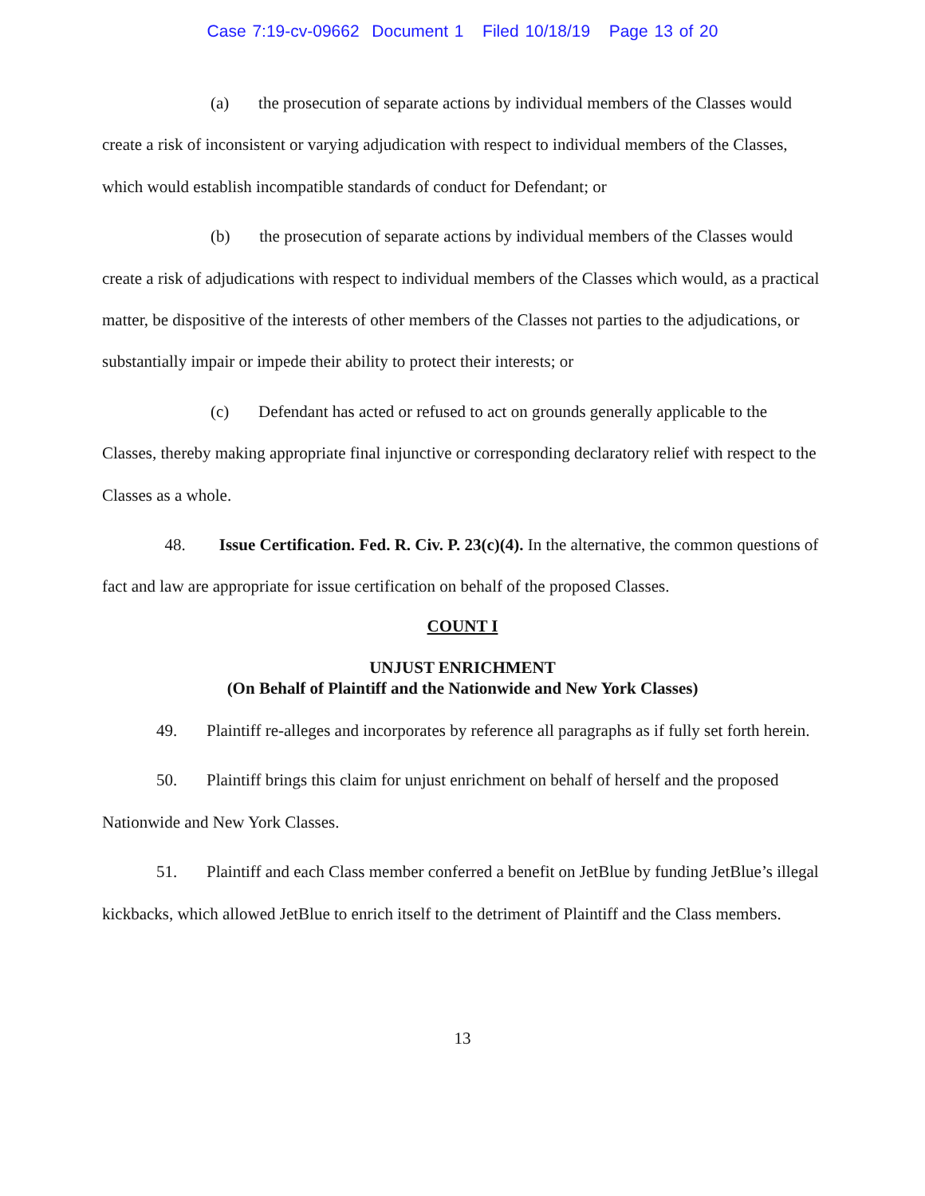Case 7:19-cv-09662 Document 1 Filed 10/18/19 Page 13 of 20
(a) the prosecution of separate actions by individual members of the Classes would create a risk of inconsistent or varying adjudication with respect to individual members of the Classes, which would establish incompatible standards of conduct for Defendant; or
(b) the prosecution of separate actions by individual members of the Classes would create a risk of adjudications with respect to individual members of the Classes which would, as a practical matter, be dispositive of the interests of other members of the Classes not parties to the adjudications, or substantially impair or impede their ability to protect their interests; or
(c) Defendant has acted or refused to act on grounds generally applicable to the Classes, thereby making appropriate final injunctive or corresponding declaratory relief with respect to the Classes as a whole.
48. Issue Certification. Fed. R. Civ. P. 23(c)(4). In the alternative, the common questions of fact and law are appropriate for issue certification on behalf of the proposed Classes.
COUNT I
UNJUST ENRICHMENT
(On Behalf of Plaintiff and the Nationwide and New York Classes)
49. Plaintiff re-alleges and incorporates by reference all paragraphs as if fully set forth herein.
50. Plaintiff brings this claim for unjust enrichment on behalf of herself and the proposed Nationwide and New York Classes.
51. Plaintiff and each Class member conferred a benefit on JetBlue by funding JetBlue’s illegal kickbacks, which allowed JetBlue to enrich itself to the detriment of Plaintiff and the Class members.
13